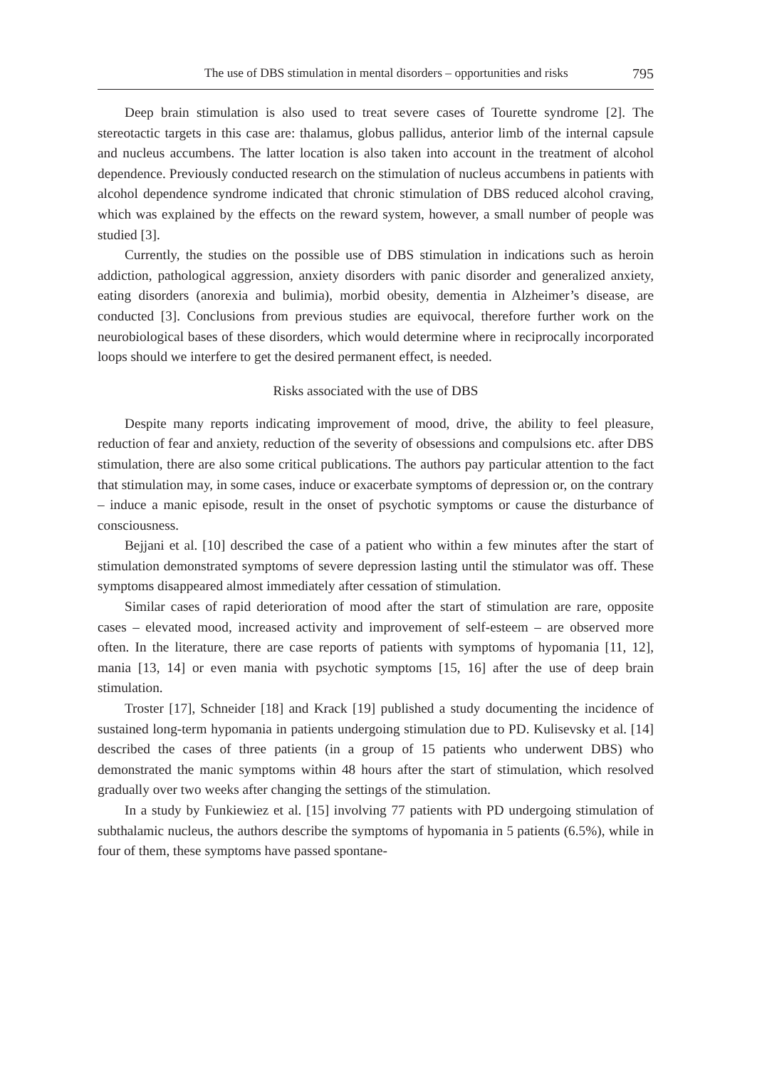The use of DBS stimulation in mental disorders – opportunities and risks 795
Deep brain stimulation is also used to treat severe cases of Tourette syndrome [2]. The stereotactic targets in this case are: thalamus, globus pallidus, anterior limb of the internal capsule and nucleus accumbens. The latter location is also taken into account in the treatment of alcohol dependence. Previously conducted research on the stimulation of nucleus accumbens in patients with alcohol dependence syndrome indicated that chronic stimulation of DBS reduced alcohol craving, which was explained by the effects on the reward system, however, a small number of people was studied [3].
Currently, the studies on the possible use of DBS stimulation in indications such as heroin addiction, pathological aggression, anxiety disorders with panic disorder and generalized anxiety, eating disorders (anorexia and bulimia), morbid obesity, dementia in Alzheimer’s disease, are conducted [3]. Conclusions from previous studies are equivocal, therefore further work on the neurobiological bases of these disorders, which would determine where in reciprocally incorporated loops should we interfere to get the desired permanent effect, is needed.
Risks associated with the use of DBS
Despite many reports indicating improvement of mood, drive, the ability to feel pleasure, reduction of fear and anxiety, reduction of the severity of obsessions and compulsions etc. after DBS stimulation, there are also some critical publications. The authors pay particular attention to the fact that stimulation may, in some cases, induce or exacerbate symptoms of depression or, on the contrary – induce a manic episode, result in the onset of psychotic symptoms or cause the disturbance of consciousness.
Bejjani et al. [10] described the case of a patient who within a few minutes after the start of stimulation demonstrated symptoms of severe depression lasting until the stimulator was off. These symptoms disappeared almost immediately after cessation of stimulation.
Similar cases of rapid deterioration of mood after the start of stimulation are rare, opposite cases – elevated mood, increased activity and improvement of self-esteem – are observed more often. In the literature, there are case reports of patients with symptoms of hypomania [11, 12], mania [13, 14] or even mania with psychotic symptoms [15, 16] after the use of deep brain stimulation.
Troster [17], Schneider [18] and Krack [19] published a study documenting the incidence of sustained long-term hypomania in patients undergoing stimulation due to PD. Kulisevsky et al. [14] described the cases of three patients (in a group of 15 patients who underwent DBS) who demonstrated the manic symptoms within 48 hours after the start of stimulation, which resolved gradually over two weeks after changing the settings of the stimulation.
In a study by Funkiewiez et al. [15] involving 77 patients with PD undergoing stimulation of subthalamic nucleus, the authors describe the symptoms of hypomania in 5 patients (6.5%), while in four of them, these symptoms have passed spontane-